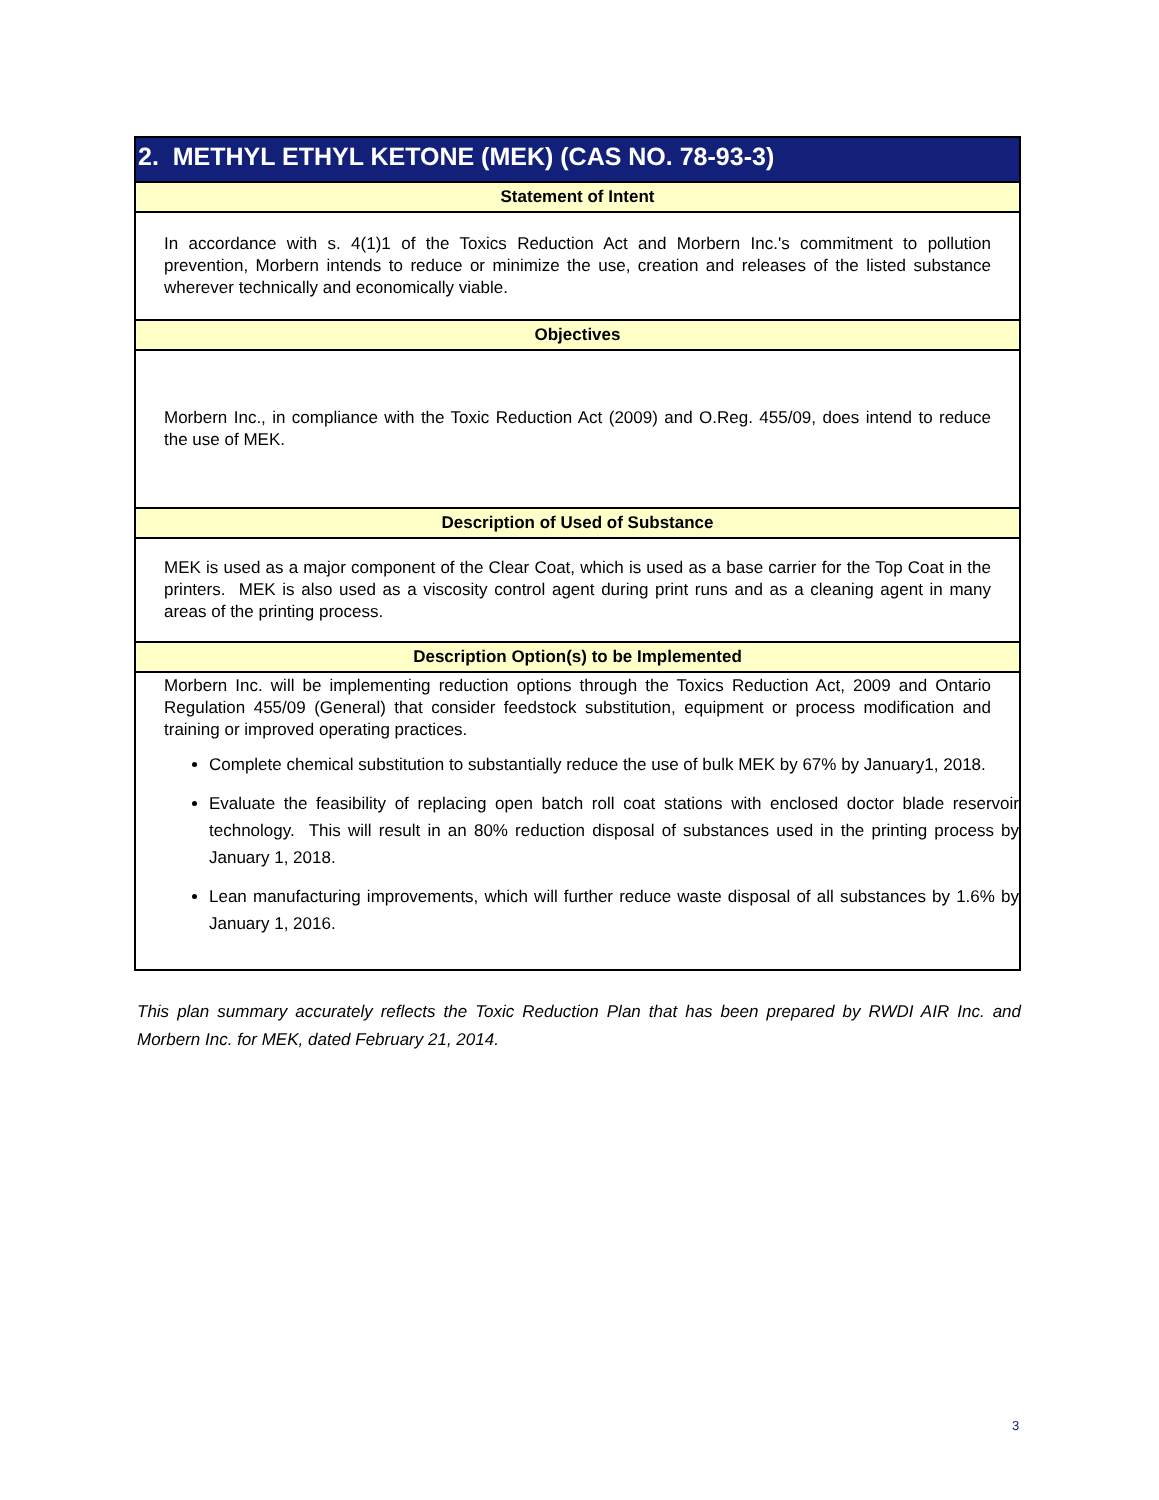| 2. METHYL ETHYL KETONE (MEK) (CAS NO. 78-93-3) |
| Statement of Intent |
| In accordance with s. 4(1)1 of the Toxics Reduction Act and Morbern Inc.'s commitment to pollution prevention, Morbern intends to reduce or minimize the use, creation and releases of the listed substance wherever technically and economically viable. |
| Objectives |
| Morbern Inc., in compliance with the Toxic Reduction Act (2009) and O.Reg. 455/09, does intend to reduce the use of MEK. |
| Description of Used of Substance |
| MEK is used as a major component of the Clear Coat, which is used as a base carrier for the Top Coat in the printers. MEK is also used as a viscosity control agent during print runs and as a cleaning agent in many areas of the printing process. |
| Description Option(s) to be Implemented |
| Morbern Inc. will be implementing reduction options through the Toxics Reduction Act, 2009 and Ontario Regulation 455/09 (General) that consider feedstock substitution, equipment or process modification and training or improved operating practices. Complete chemical substitution to substantially reduce the use of bulk MEK by 67% by January1, 2018. Evaluate the feasibility of replacing open batch roll coat stations with enclosed doctor blade reservoir technology. This will result in an 80% reduction disposal of substances used in the printing process by January 1, 2018. Lean manufacturing improvements, which will further reduce waste disposal of all substances by 1.6% by January 1, 2016. |
This plan summary accurately reflects the Toxic Reduction Plan that has been prepared by RWDI AIR Inc. and Morbern Inc. for MEK, dated February 21, 2014.
3